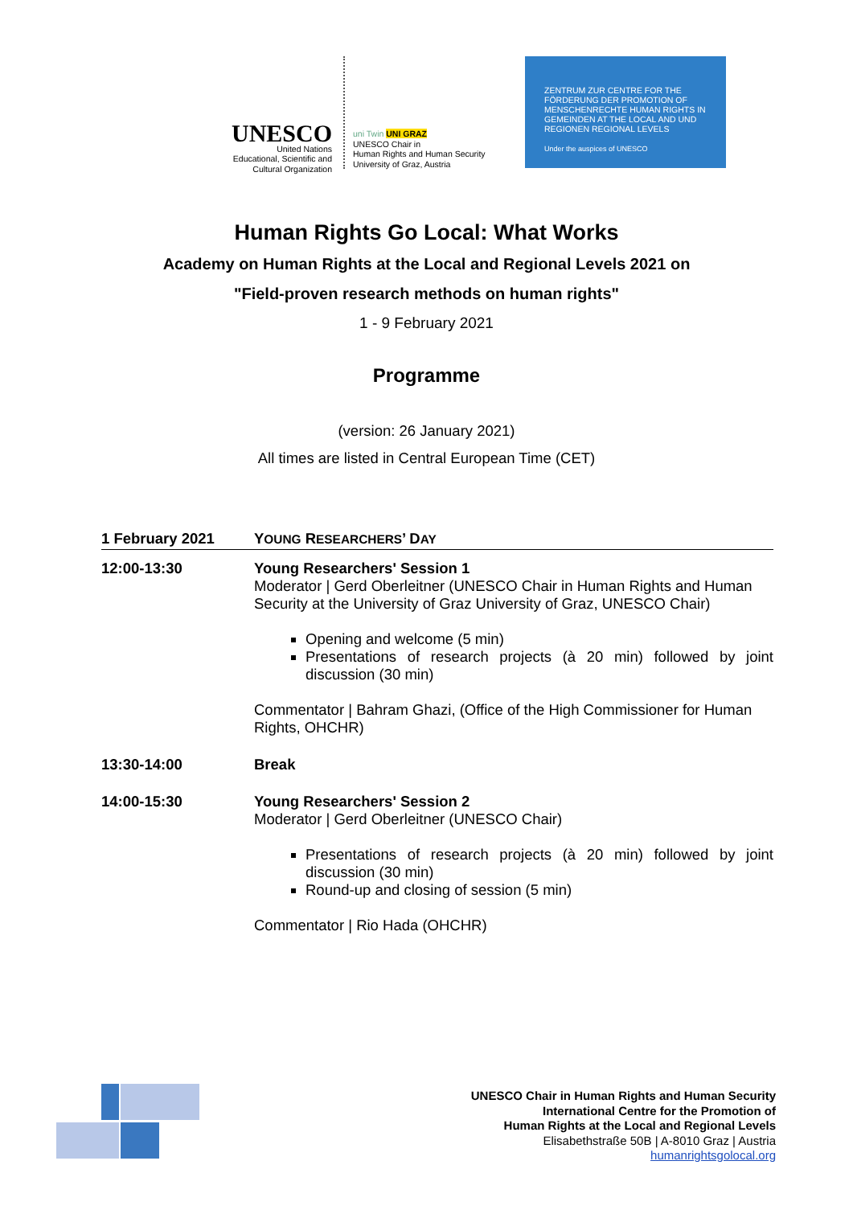UNESCO
United Nations
Educational, Scientific and
Cultural Organization
uni Twin UNI GRAZ
UNESCO Chair in
Human Rights and Human Security
University of Graz, Austria
ZENTRUM ZUR CENTRE FOR THE FÖRDERUNG DER PROMOTION OF MENSCHENRECHTE HUMAN RIGHTS IN GEMEINDEN AT THE LOCAL AND UND REGIONEN REGIONAL LEVELS
Under the auspices of UNESCO
Human Rights Go Local: What Works
Academy on Human Rights at the Local and Regional Levels 2021 on
"Field-proven research methods on human rights"
1 - 9 February 2021
Programme
(version: 26 January 2021)
All times are listed in Central European Time (CET)
| 1 February 2021 | Y OUNG R ESEARCHERS ’ D AY |
| 12:00-13:30 | Young Researchers' Session 1 Moderator / Gerd Oberleitner (UNESCO Chair in Human Rights and Human Security at the University of Graz University of Graz, UNESCO Chair) Opening and welcome (5 min) Presentations of research projects (à 20 min) followed by joint discussion (30 min) Commentator / Bahram Ghazi, (Office of the High Commissioner for Human Rights, OHCHR) |
| 13:30-14:00 | Break |
| 14:00-15:30 | Young Researchers' Session 2 Moderator / Gerd Oberleitner (UNESCO Chair) Presentations of research projects (à 20 min) followed by joint discussion (30 min) Round-up and closing of session (5 min) Commentator / Rio Hada (OHCHR) |
UNESCO Chair in Human Rights and Human Security
International Centre for the Promotion of
Human Rights at the Local and Regional Levels
Elisabethstraße 50B | A-8010 Graz | Austria
humanrightsgolocal.org